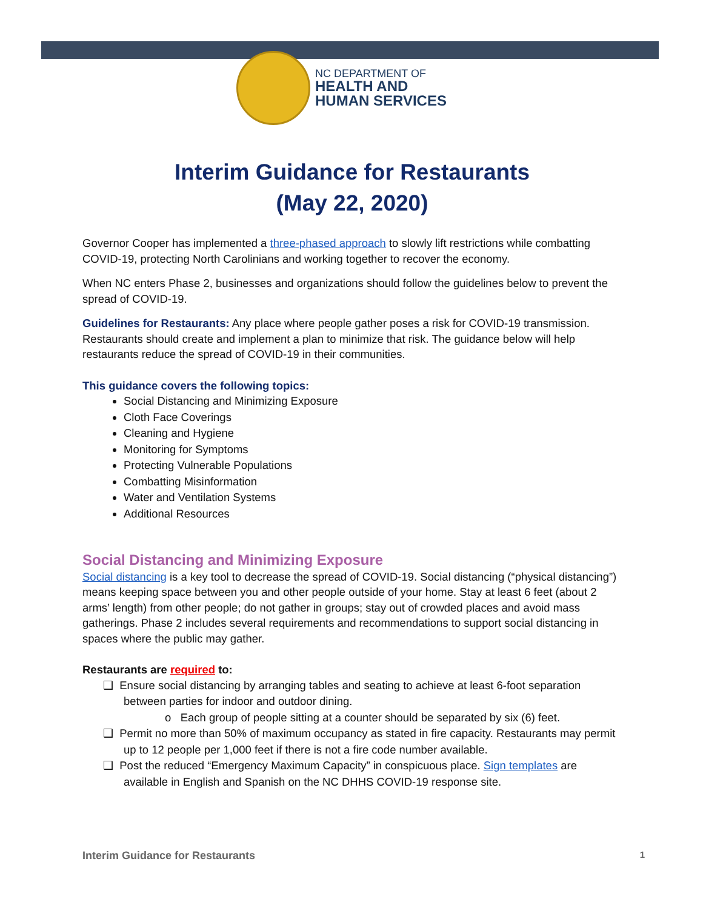NC DEPARTMENT OF
HEALTH AND
HUMAN SERVICES
Interim Guidance for Restaurants
(May 22, 2020)
Governor Cooper has implemented a three-phased approach to slowly lift restrictions while combatting COVID-19, protecting North Carolinians and working together to recover the economy.
When NC enters Phase 2, businesses and organizations should follow the guidelines below to prevent the spread of COVID-19.
Guidelines for Restaurants: Any place where people gather poses a risk for COVID-19 transmission. Restaurants should create and implement a plan to minimize that risk. The guidance below will help restaurants reduce the spread of COVID-19 in their communities.
This guidance covers the following topics:
Social Distancing and Minimizing Exposure
Cloth Face Coverings
Cleaning and Hygiene
Monitoring for Symptoms
Protecting Vulnerable Populations
Combatting Misinformation
Water and Ventilation Systems
Additional Resources
Social Distancing and Minimizing Exposure
Social distancing is a key tool to decrease the spread of COVID-19. Social distancing (“physical distancing”) means keeping space between you and other people outside of your home. Stay at least 6 feet (about 2 arms’ length) from other people; do not gather in groups; stay out of crowded places and avoid mass gatherings. Phase 2 includes several requirements and recommendations to support social distancing in spaces where the public may gather.
Restaurants are required to:
❑ Ensure social distancing by arranging tables and seating to achieve at least 6-foot separation between parties for indoor and outdoor dining.
o Each group of people sitting at a counter should be separated by six (6) feet.
❑ Permit no more than 50% of maximum occupancy as stated in fire capacity. Restaurants may permit up to 12 people per 1,000 feet if there is not a fire code number available.
❑ Post the reduced “Emergency Maximum Capacity” in conspicuous place. Sign templates are available in English and Spanish on the NC DHHS COVID-19 response site.
Interim Guidance for Restaurants 1